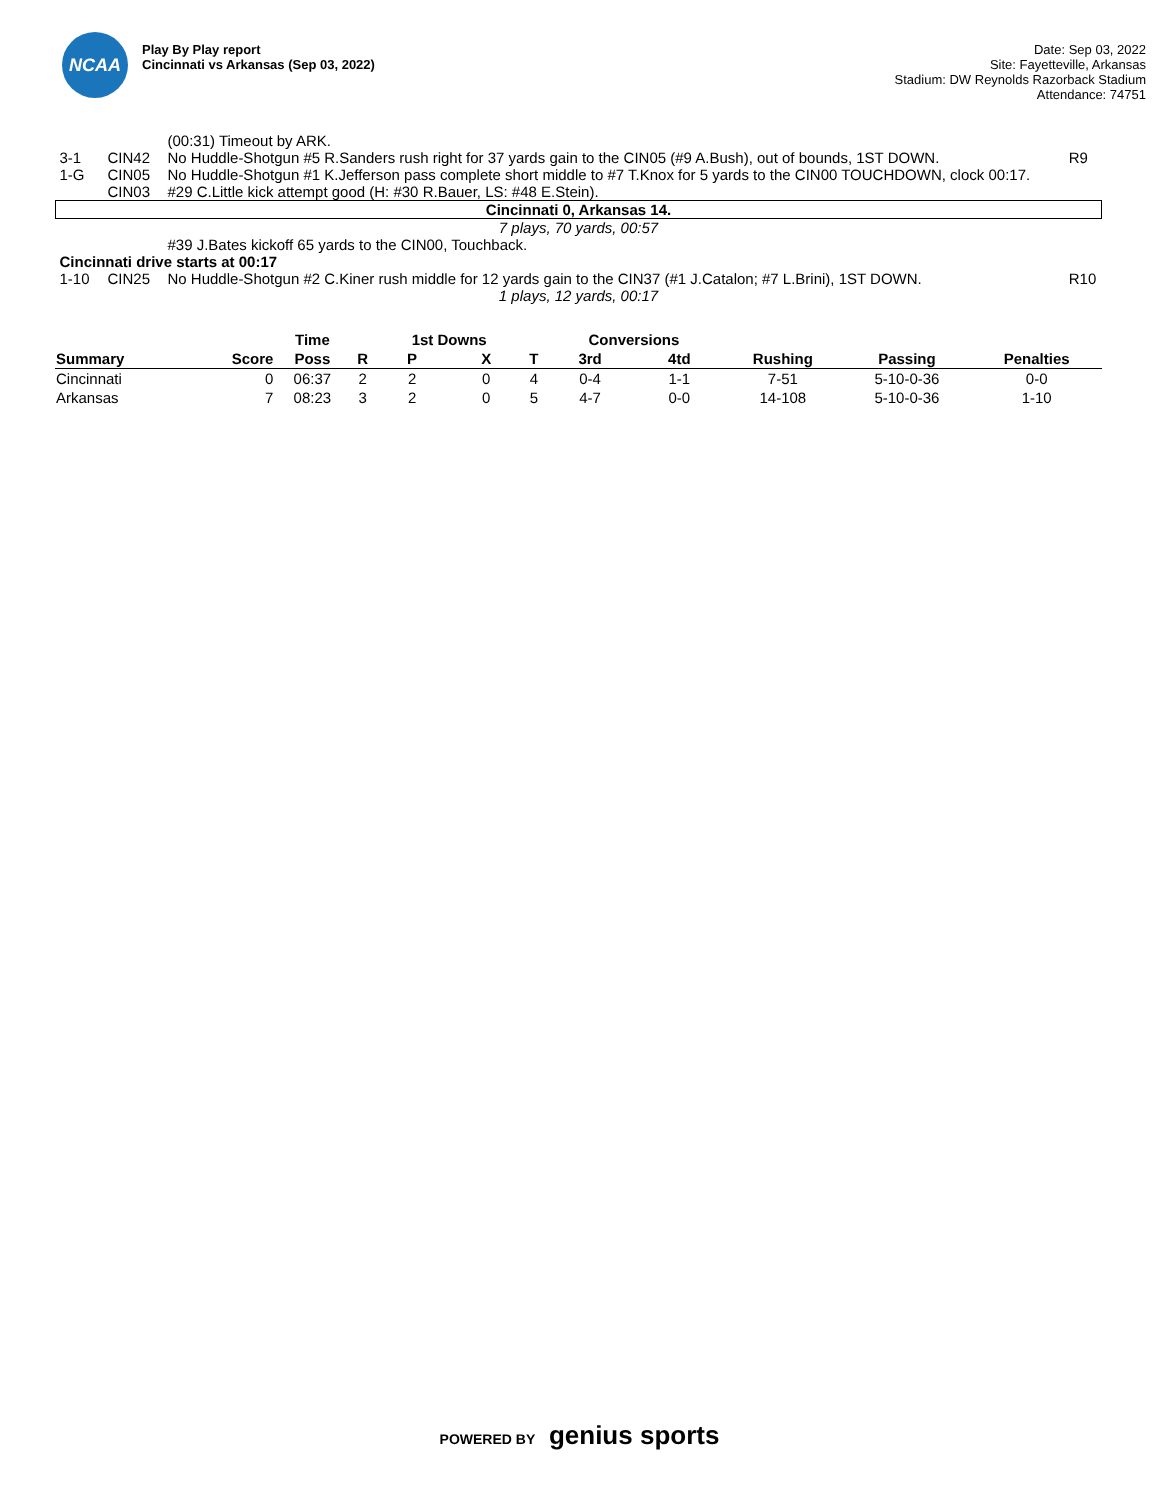NCAA
Play By Play report
Cincinnati vs Arkansas (Sep 03, 2022)
Date: Sep 03, 2022
Site: Fayetteville, Arkansas
Stadium: DW Reynolds Razorback Stadium
Attendance: 74751
| | | (00:31) Timeout by ARK. | |
| 3-1 | CIN42 | No Huddle-Shotgun #5 R.Sanders rush right for 37 yards gain to the CIN05 (#9 A.Bush), out of bounds, 1ST DOWN. | R9 |
| 1-G | CIN05 | No Huddle-Shotgun #1 K.Jefferson pass complete short middle to #7 T.Knox for 5 yards to the CIN00 TOUCHDOWN, clock 00:17. | |
| | CIN03 | #29 C.Little kick attempt good (H: #30 R.Bauer, LS: #48 E.Stein). | |
| Cincinnati 0, Arkansas 14. | | | |
| 7 plays, 70 yards, 00:57 | | | |
| | | #39 J.Bates kickoff 65 yards to the CIN00, Touchback. | |
| Cincinnati drive starts at 00:17 | | | |
| 1-10 | CIN25 | No Huddle-Shotgun #2 C.Kiner rush middle for 12 yards gain to the CIN37 (#1 J.Catalon; #7 L.Brini), 1ST DOWN. | R10 |
| 1 plays, 12 yards, 00:17 | | | |
| | | Time | | 1st Downs | | | Conversions | | | | |
| --- | --- | --- | --- | --- | --- | --- | --- | --- | --- | --- | --- |
| Summary | Score | Poss | R | P | X | T | 3rd | 4td | Rushing | Passing | Penalties |
| Cincinnati | 0 | 06:37 | 2 | 2 | 0 | 4 | 0-4 | 1-1 | 7-51 | 5-10-0-36 | 0-0 |
| Arkansas | 7 | 08:23 | 3 | 2 | 0 | 5 | 4-7 | 0-0 | 14-108 | 5-10-0-36 | 1-10 |
POWERED BY genius sports